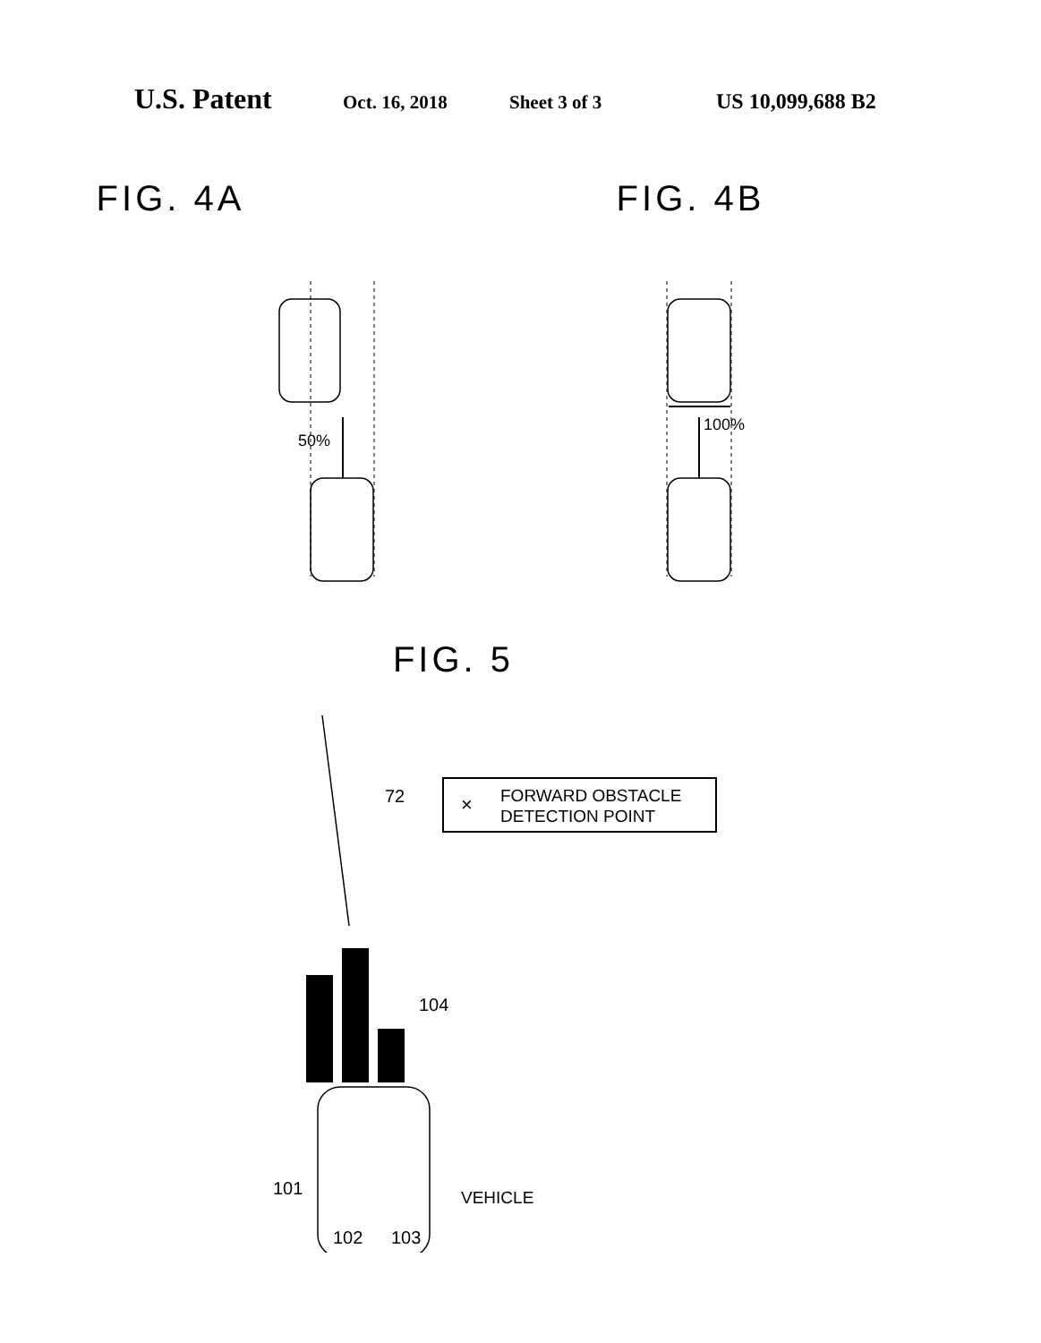U.S. Patent Oct. 16, 2018 Sheet 3 of 3 US 10,099,688 B2
FIG. 4A
50%
FIG. 4B
100%
FIG. 5
72
×
FORWARD OBSTACLE
DETECTION POINT
104
101
VEHICLE
102
103